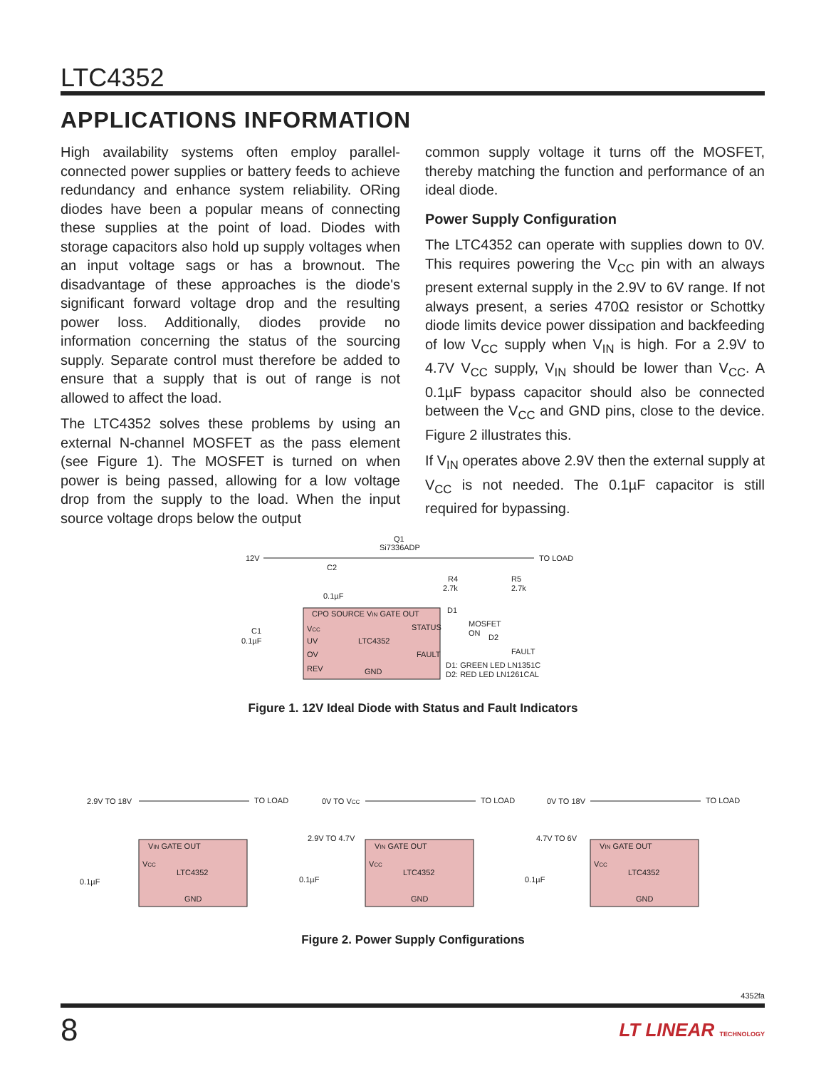LTC4352
APPLICATIONS INFORMATION
High availability systems often employ parallel-connected power supplies or battery feeds to achieve redundancy and enhance system reliability. ORing diodes have been a popular means of connecting these supplies at the point of load. Diodes with storage capacitors also hold up supply voltages when an input voltage sags or has a brownout. The disadvantage of these approaches is the diode's significant forward voltage drop and the resulting power loss. Additionally, diodes provide no information concerning the status of the sourcing supply. Separate control must therefore be added to ensure that a supply that is out of range is not allowed to affect the load.
The LTC4352 solves these problems by using an external N-channel MOSFET as the pass element (see Figure 1). The MOSFET is turned on when power is being passed, allowing for a low voltage drop from the supply to the load. When the input source voltage drops below the output
common supply voltage it turns off the MOSFET, thereby matching the function and performance of an ideal diode.
Power Supply Configuration
The LTC4352 can operate with supplies down to 0V. This requires powering the V<sub>CC</sub> pin with an always present external supply in the 2.9V to 6V range. If not always present, a series 470Ω resistor or Schottky diode limits device power dissipation and backfeeding of low V<sub>CC</sub> supply when V<sub>IN</sub> is high. For a 2.9V to 4.7V V<sub>CC</sub> supply, V<sub>IN</sub> should be lower than V<sub>CC</sub>. A 0.1µF bypass capacitor should also be connected between the V<sub>CC</sub> and GND pins, close to the device. Figure 2 illustrates this.
If V<sub>IN</sub> operates above 2.9V then the external supply at V<sub>CC</sub> is not needed. The 0.1µF capacitor is still required for bypassing.
12V
TO LOAD
Q1
Si7336ADP
CPO SOURCE VIN GATE OUT
VCC
UV
OV
REV
LTC4352
GND
STATUS
FAULT
R4
2.7k
R5
2.7k
MOSFET
ON
D2
D1
FAULT
D1: GREEN LED LN1351C
D2: RED LED LN1261CAL
C2
0.1µF
C1
0.1µF
Figure 1. 12V Ideal Diode with Status and Fault Indicators
2.9V TO 18V
TO LOAD
0V TO VCC
TO LOAD
0V TO 18V
TO LOAD
2.9V TO 4.7V
4.7V TO 6V
0.1µF
0.1µF
0.1µF
VIN GATE OUT
VIN GATE OUT
VIN GATE OUT
VCC
VCC
VCC
LTC4352
LTC4352
LTC4352
GND
GND
GND
Figure 2. Power Supply Configurations
4352fa
8 LT LINEAR TECHNOLOGY